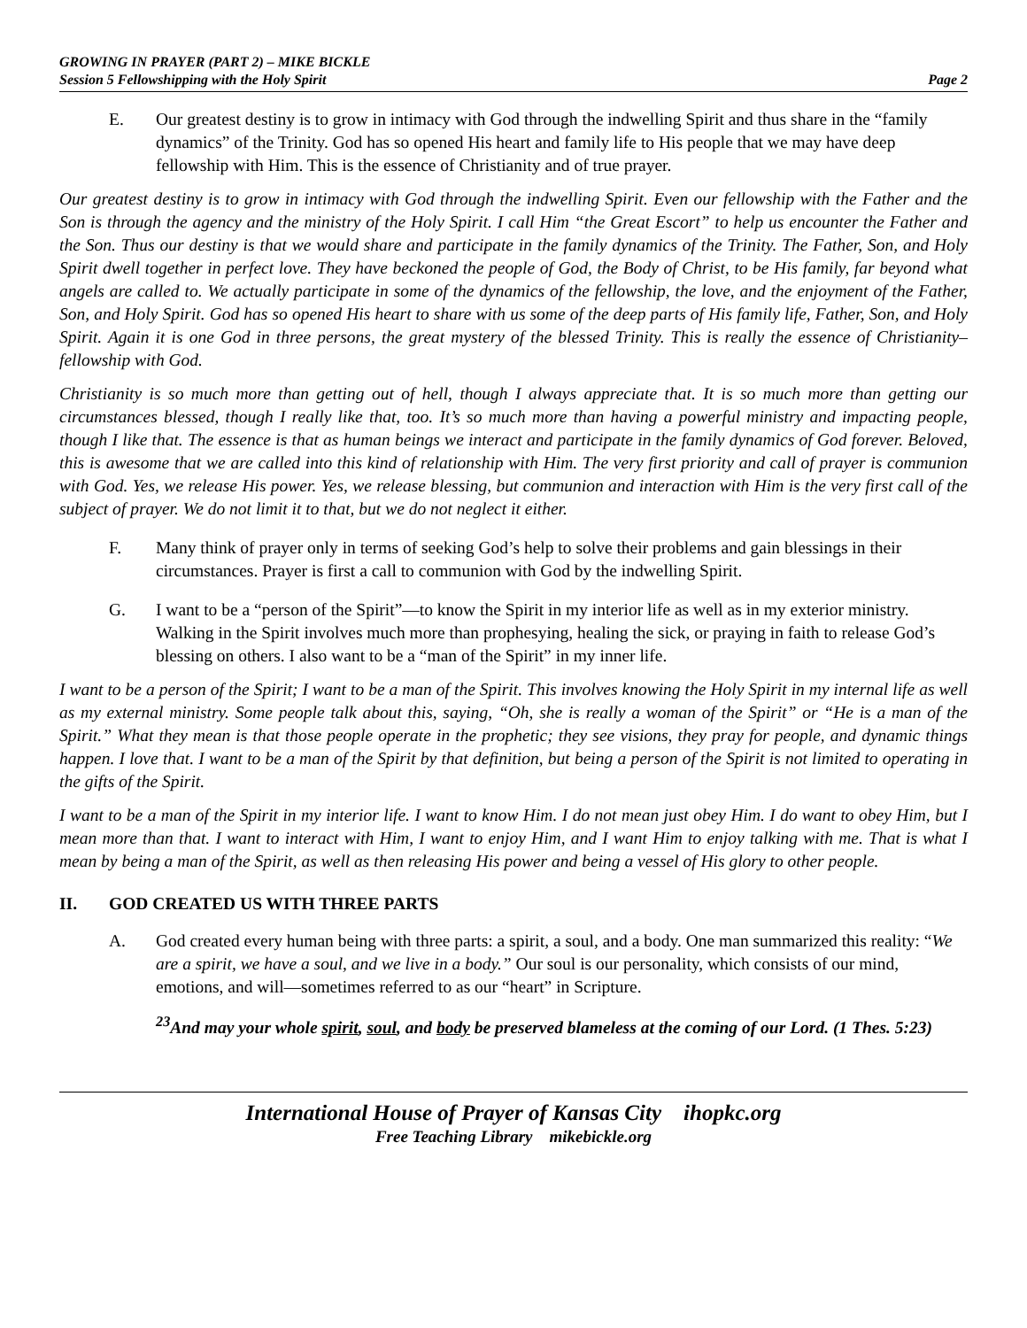GROWING IN PRAYER (PART 2) – MIKE BICKLE
Session 5 Fellowshipping with the Holy Spirit Page 2
E. Our greatest destiny is to grow in intimacy with God through the indwelling Spirit and thus share in the “family dynamics” of the Trinity. God has so opened His heart and family life to His people that we may have deep fellowship with Him. This is the essence of Christianity and of true prayer.
Our greatest destiny is to grow in intimacy with God through the indwelling Spirit. Even our fellowship with the Father and the Son is through the agency and the ministry of the Holy Spirit. I call Him “the Great Escort” to help us encounter the Father and the Son. Thus our destiny is that we would share and participate in the family dynamics of the Trinity. The Father, Son, and Holy Spirit dwell together in perfect love. They have beckoned the people of God, the Body of Christ, to be His family, far beyond what angels are called to. We actually participate in some of the dynamics of the fellowship, the love, and the enjoyment of the Father, Son, and Holy Spirit. God has so opened His heart to share with us some of the deep parts of His family life, Father, Son, and Holy Spirit. Again it is one God in three persons, the great mystery of the blessed Trinity. This is really the essence of Christianity–fellowship with God.
Christianity is so much more than getting out of hell, though I always appreciate that. It is so much more than getting our circumstances blessed, though I really like that, too. It’s so much more than having a powerful ministry and impacting people, though I like that. The essence is that as human beings we interact and participate in the family dynamics of God forever. Beloved, this is awesome that we are called into this kind of relationship with Him. The very first priority and call of prayer is communion with God. Yes, we release His power. Yes, we release blessing, but communion and interaction with Him is the very first call of the subject of prayer. We do not limit it to that, but we do not neglect it either.
F. Many think of prayer only in terms of seeking God’s help to solve their problems and gain blessings in their circumstances. Prayer is first a call to communion with God by the indwelling Spirit.
G. I want to be a “person of the Spirit”—to know the Spirit in my interior life as well as in my exterior ministry. Walking in the Spirit involves much more than prophesying, healing the sick, or praying in faith to release God’s blessing on others. I also want to be a “man of the Spirit” in my inner life.
I want to be a person of the Spirit; I want to be a man of the Spirit. This involves knowing the Holy Spirit in my internal life as well as my external ministry. Some people talk about this, saying, “Oh, she is really a woman of the Spirit” or “He is a man of the Spirit.” What they mean is that those people operate in the prophetic; they see visions, they pray for people, and dynamic things happen. I love that. I want to be a man of the Spirit by that definition, but being a person of the Spirit is not limited to operating in the gifts of the Spirit.
I want to be a man of the Spirit in my interior life. I want to know Him. I do not mean just obey Him. I do want to obey Him, but I mean more than that. I want to interact with Him, I want to enjoy Him, and I want Him to enjoy talking with me. That is what I mean by being a man of the Spirit, as well as then releasing His power and being a vessel of His glory to other people.
II. GOD CREATED US WITH THREE PARTS
A. God created every human being with three parts: a spirit, a soul, and a body. One man summarized this reality: “We are a spirit, we have a soul, and we live in a body.” Our soul is our personality, which consists of our mind, emotions, and will—sometimes referred to as our “heart” in Scripture.
<sup>23</sup> And may your whole spirit, soul, and body be preserved blameless at the coming of our Lord. (1 Thes. 5:23)
International House of Prayer of Kansas City ihopkc.org
Free Teaching Library mikebickle.org